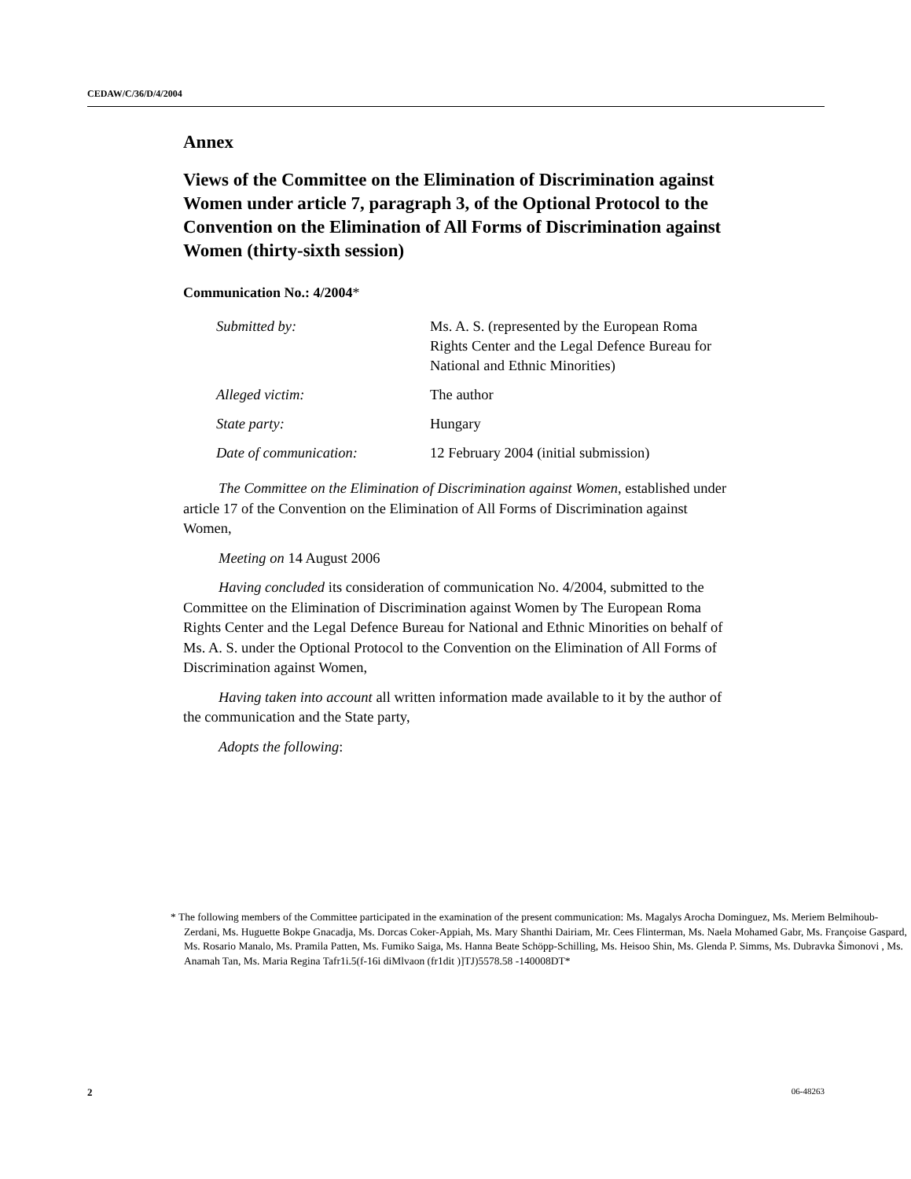CEDAW/C/36/D/4/2004
Annex
Views of the Committee on the Elimination of Discrimination against Women under article 7, paragraph 3, of the Optional Protocol to the Convention on the Elimination of All Forms of Discrimination against Women (thirty-sixth session)
Communication No.: 4/2004*
| Submitted by: | Ms. A. S. (represented by the European Roma Rights Center and the Legal Defence Bureau for National and Ethnic Minorities) |
| Alleged victim: | The author |
| State party: | Hungary |
| Date of communication: | 12 February 2004 (initial submission) |
The Committee on the Elimination of Discrimination against Women, established under article 17 of the Convention on the Elimination of All Forms of Discrimination against Women,
Meeting on 14 August 2006
Having concluded its consideration of communication No. 4/2004, submitted to the Committee on the Elimination of Discrimination against Women by The European Roma Rights Center and the Legal Defence Bureau for National and Ethnic Minorities on behalf of Ms. A. S. under the Optional Protocol to the Convention on the Elimination of All Forms of Discrimination against Women,
Having taken into account all written information made available to it by the author of the communication and the State party,
Adopts the following:
* The following members of the Committee participated in the examination of the present communication: Ms. Magalys Arocha Dominguez, Ms. Meriem Belmihoub-Zerdani, Ms. Huguette Bokpe Gnacadja, Ms. Dorcas Coker-Appiah, Ms. Mary Shanthi Dairiam, Mr. Cees Flinterman, Ms. Naela Mohamed Gabr, Ms. Françoise Gaspard, Ms. Rosario Manalo, Ms. Pramila Patten, Ms. Fumiko Saiga, Ms. Hanna Beate Schöpp-Schilling, Ms. Heisoo Shin, Ms. Glenda P. Simms, Ms. Dubravka Šimonovi , Ms. Anamah Tan, Ms. Maria Regina Tafr1i.5(f-16i diMlvaon (fr1dit )]TJ)5578.58 -140008DT*
2 06-48263